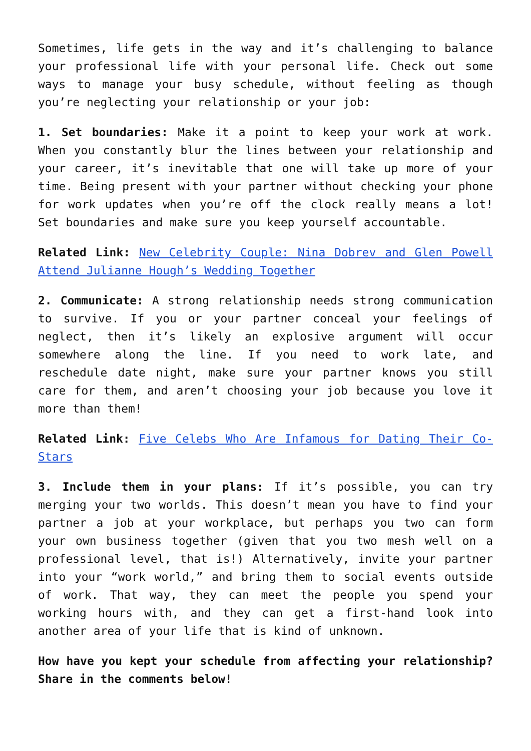Sometimes, life gets in the way and it’s challenging to balance your professional life with your personal life. Check out some ways to manage your busy schedule, without feeling as though you’re neglecting your relationship or your job:
1. Set boundaries: Make it a point to keep your work at work. When you constantly blur the lines between your relationship and your career, it’s inevitable that one will take up more of your time. Being present with your partner without checking your phone for work updates when you’re off the clock really means a lot! Set boundaries and make sure you keep yourself accountable.
Related Link: New Celebrity Couple: Nina Dobrev and Glen Powell Attend Julianne Hough’s Wedding Together
2. Communicate: A strong relationship needs strong communication to survive. If you or your partner conceal your feelings of neglect, then it’s likely an explosive argument will occur somewhere along the line. If you need to work late, and reschedule date night, make sure your partner knows you still care for them, and aren’t choosing your job because you love it more than them!
Related Link: Five Celebs Who Are Infamous for Dating Their Co-Stars
3. Include them in your plans: If it’s possible, you can try merging your two worlds. This doesn’t mean you have to find your partner a job at your workplace, but perhaps you two can form your own business together (given that you two mesh well on a professional level, that is!) Alternatively, invite your partner into your “work world,” and bring them to social events outside of work. That way, they can meet the people you spend your working hours with, and they can get a first-hand look into another area of your life that is kind of unknown.
How have you kept your schedule from affecting your relationship? Share in the comments below!